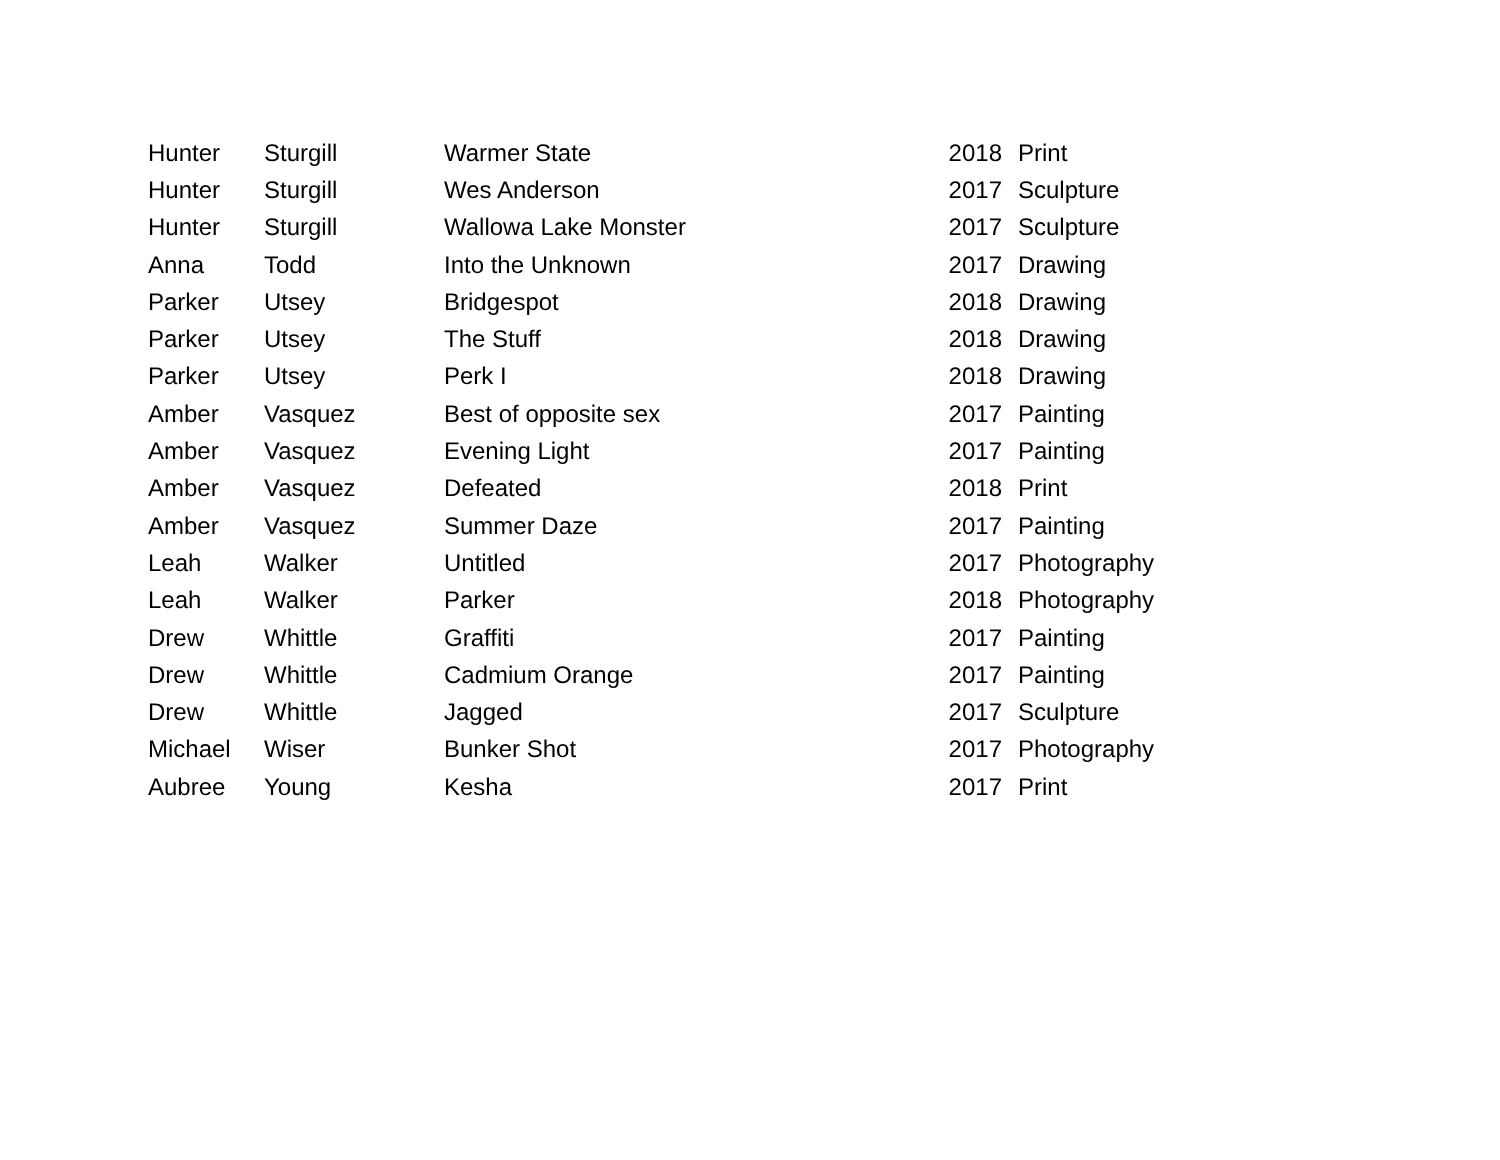| Hunter | Sturgill | Warmer State | 2018 | Print |
| Hunter | Sturgill | Wes Anderson | 2017 | Sculpture |
| Hunter | Sturgill | Wallowa Lake Monster | 2017 | Sculpture |
| Anna | Todd | Into the Unknown | 2017 | Drawing |
| Parker | Utsey | Bridgespot | 2018 | Drawing |
| Parker | Utsey | The Stuff | 2018 | Drawing |
| Parker | Utsey | Perk I | 2018 | Drawing |
| Amber | Vasquez | Best of opposite sex | 2017 | Painting |
| Amber | Vasquez | Evening Light | 2017 | Painting |
| Amber | Vasquez | Defeated | 2018 | Print |
| Amber | Vasquez | Summer Daze | 2017 | Painting |
| Leah | Walker | Untitled | 2017 | Photography |
| Leah | Walker | Parker | 2018 | Photography |
| Drew | Whittle | Graffiti | 2017 | Painting |
| Drew | Whittle | Cadmium Orange | 2017 | Painting |
| Drew | Whittle | Jagged | 2017 | Sculpture |
| Michael | Wiser | Bunker Shot | 2017 | Photography |
| Aubree | Young | Kesha | 2017 | Print |